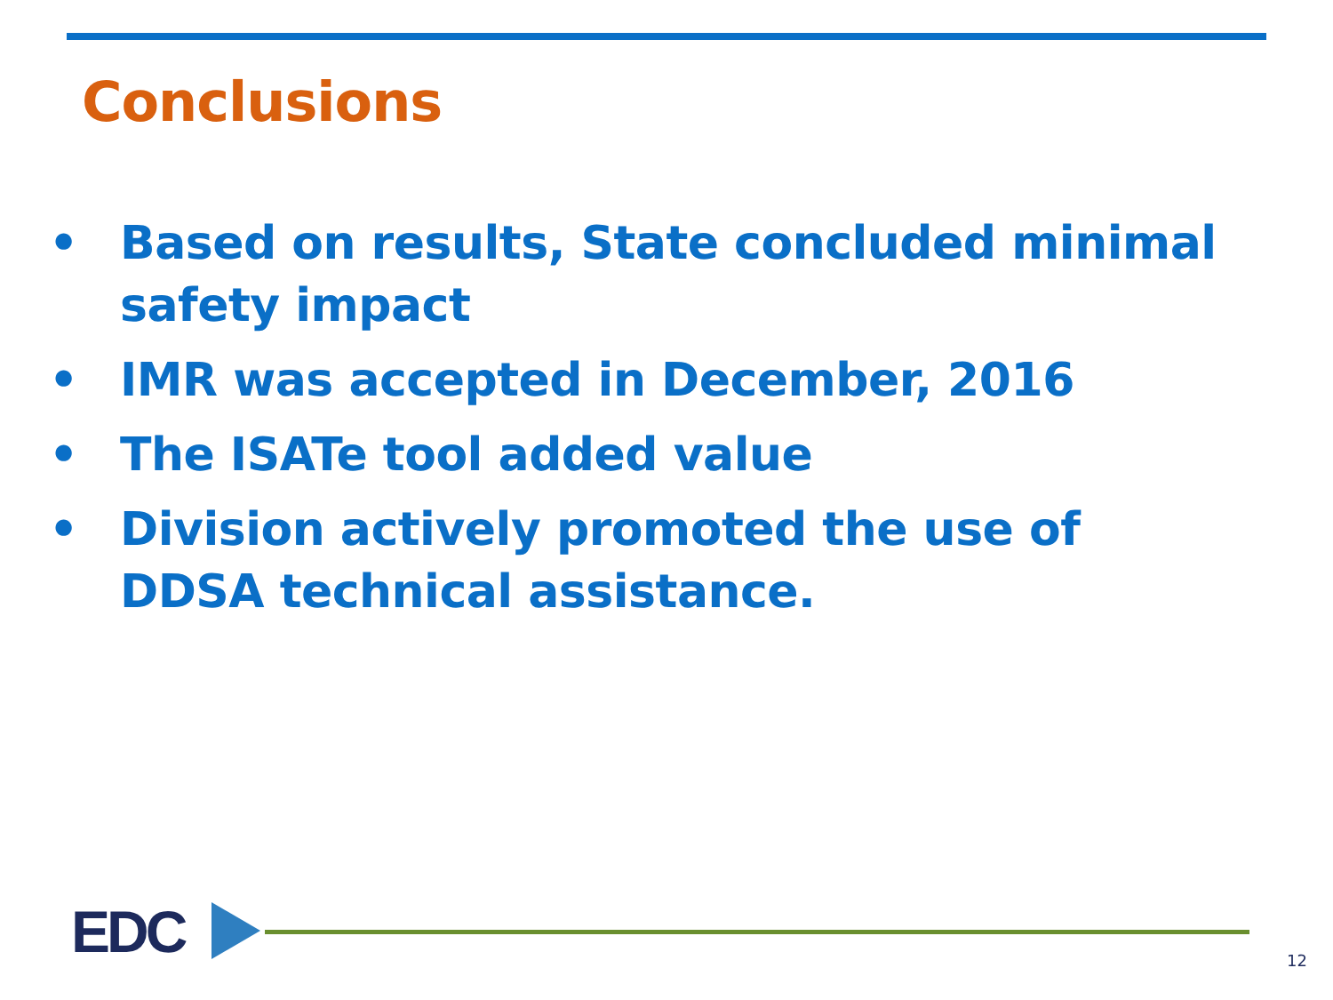Conclusions
• Based on results, State concluded minimal safety impact
• IMR was accepted in December, 2016
• The ISATe tool added value
• Division actively promoted the use of DDSA technical assistance.
EDC 12